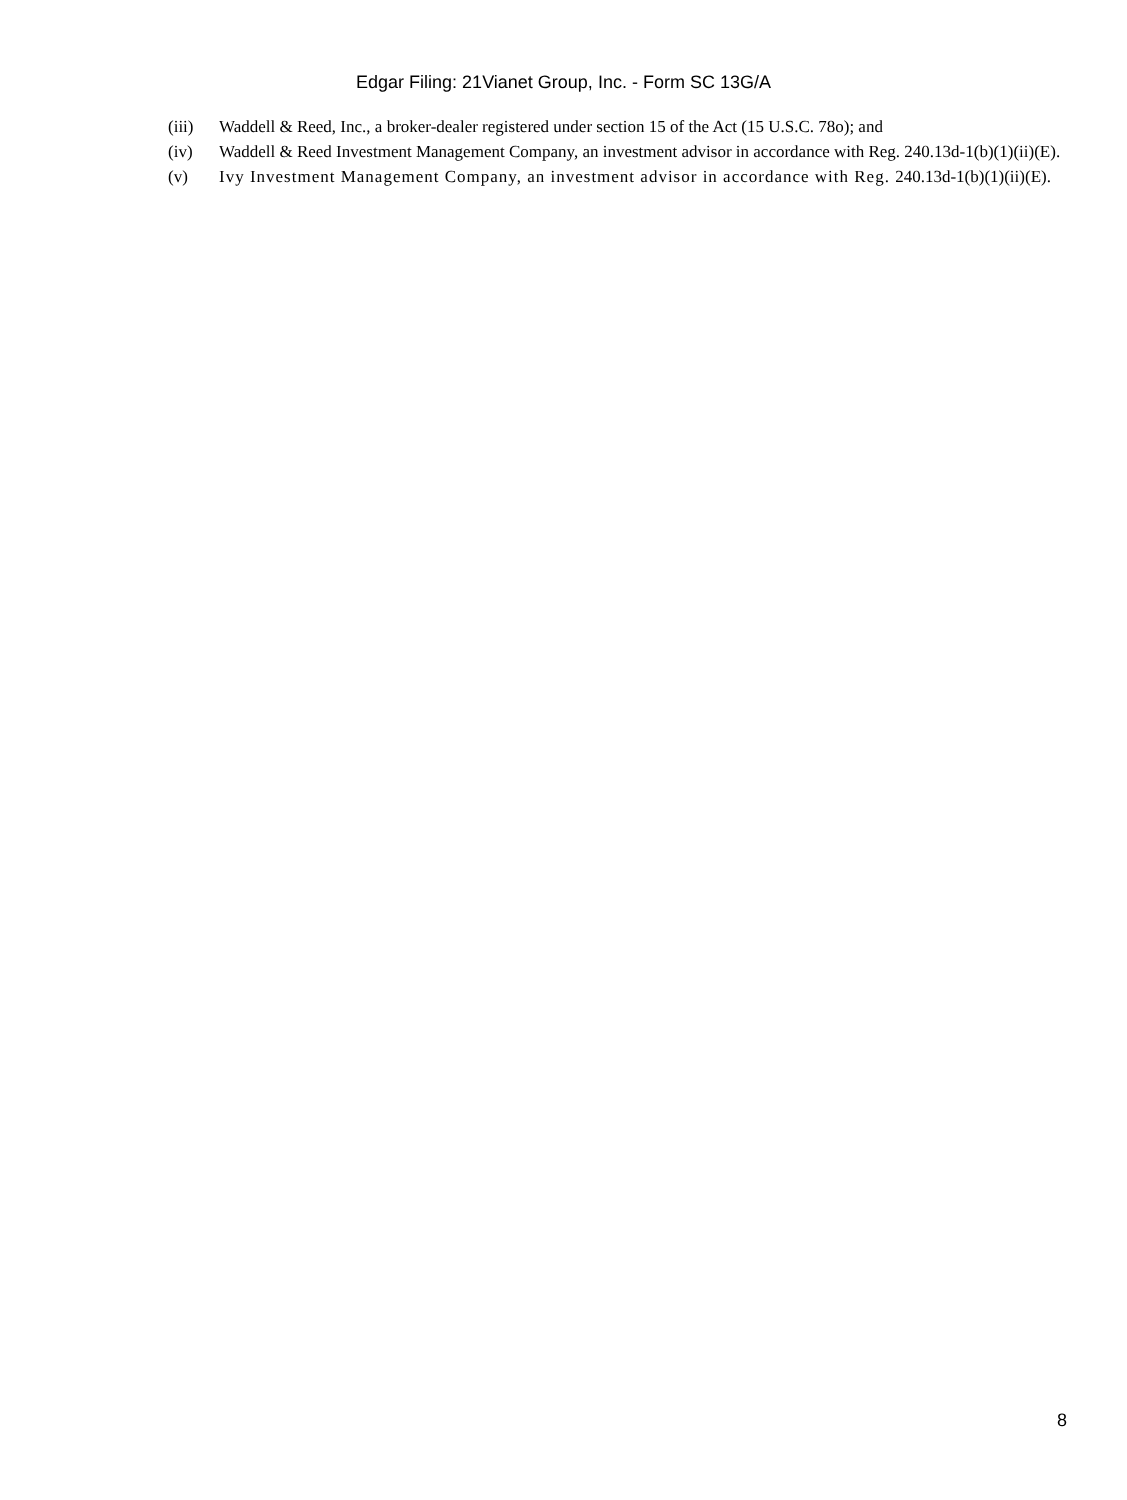Edgar Filing: 21Vianet Group, Inc. - Form SC 13G/A
(iii) Waddell & Reed, Inc., a broker-dealer registered under section 15 of the Act (15 U.S.C. 78o); and
(iv) Waddell & Reed Investment Management Company, an investment advisor in accordance with Reg. 240.13d-1(b)(1)(ii)(E).
(v) Ivy Investment Management Company, an investment advisor in accordance with Reg. 240.13d-1(b)(1)(ii)(E).
8